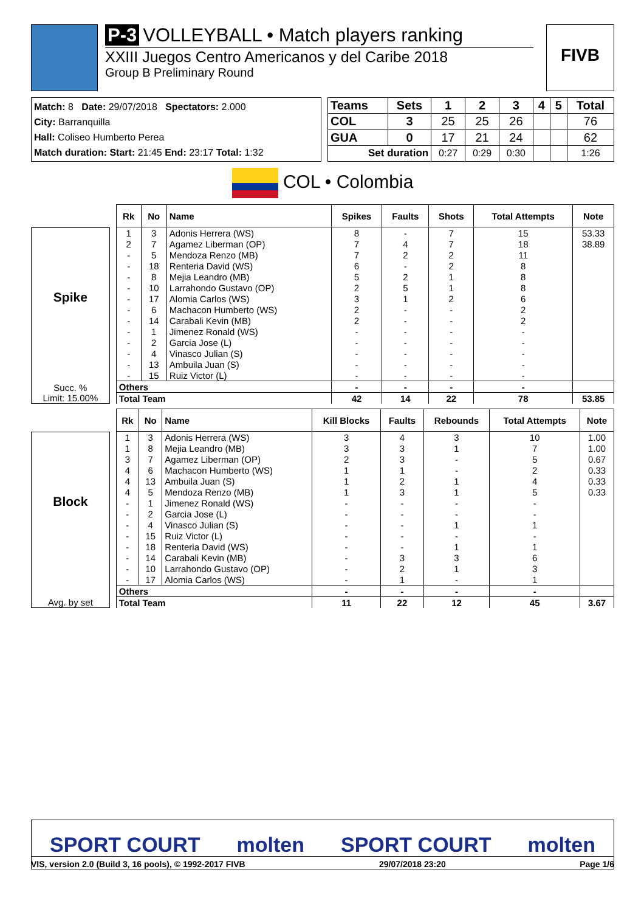P-3 VOLLEYBALL • Match players ranking
XXIII Juegos Centro Americanos y del Caribe 2018
Group B Preliminary Round
FIVB
Match: 8 Date: 29/07/2018 Spectators: 2.000
City: Barranquilla
Hall: Coliseo Humberto Perea
Match duration: Start: 21:45 End: 23:17 Total: 1:32
| Teams | Sets | 1 | 2 | 3 | 4 | 5 | Total |
| --- | --- | --- | --- | --- | --- | --- | --- |
| COL | 3 | 25 | 25 | 26 | | | 76 |
| GUA | 0 | 17 | 21 | 24 | | | 62 |
| Set duration | | 0:27 | 0:29 | 0:30 | | | 1:26 |
COL • Colombia
Spike
Succ. %
Limit: 15.00%
| Rk | No | Name | Spikes | Faults | Shots | Total Attempts | Note |
| --- | --- | --- | --- | --- | --- | --- | --- |
| 1 | 3 | Adonis Herrera (WS) | 8 | - | 7 | 15 | 53.33 |
| 2 | 7 | Agamez Liberman (OP) | 7 | 4 | 7 | 18 | 38.89 |
| - | 5 | Mendoza Renzo (MB) | 7 | 2 | 2 | 11 | |
| - | 18 | Renteria David (WS) | 6 | - | 2 | 8 | |
| - | 8 | Mejia Leandro (MB) | 5 | 2 | 1 | 8 | |
| - | 10 | Larrahondo Gustavo (OP) | 2 | 5 | 1 | 8 | |
| - | 17 | Alomia Carlos (WS) | 3 | 1 | 2 | 6 | |
| - | 6 | Machacon Humberto (WS) | 2 | - | - | 2 | |
| - | 14 | Carabali Kevin (MB) | 2 | - | - | 2 | |
| - | 1 | Jimenez Ronald (WS) | - | - | - | - | |
| - | 2 | Garcia Jose (L) | - | - | - | - | |
| - | 4 | Vinasco Julian (S) | - | - | - | - | |
| - | 13 | Ambuila Juan (S) | - | - | - | - | |
| - | 15 | Ruiz Victor (L) | - | - | - | - | |
| Others | | | - | - | - | - | |
| Total Team | | | 42 | 14 | 22 | 78 | 53.85 |
Block
Avg. by set
| Rk | No | Name | Kill Blocks | Faults | Rebounds | Total Attempts | Note |
| --- | --- | --- | --- | --- | --- | --- | --- |
| 1 | 3 | Adonis Herrera (WS) | 3 | 4 | 3 | 10 | 1.00 |
| 1 | 8 | Mejia Leandro (MB) | 3 | 3 | 1 | 7 | 1.00 |
| 3 | 7 | Agamez Liberman (OP) | 2 | 3 | - | 5 | 0.67 |
| 4 | 6 | Machacon Humberto (WS) | 1 | 1 | - | 2 | 0.33 |
| 4 | 13 | Ambuila Juan (S) | 1 | 2 | 1 | 4 | 0.33 |
| 4 | 5 | Mendoza Renzo (MB) | 1 | 3 | 1 | 5 | 0.33 |
| - | 1 | Jimenez Ronald (WS) | - | - | - | - | |
| - | 2 | Garcia Jose (L) | - | - | - | - | |
| - | 4 | Vinasco Julian (S) | - | - | 1 | 1 | |
| - | 15 | Ruiz Victor (L) | - | - | - | - | |
| - | 18 | Renteria David (WS) | - | - | 1 | 1 | |
| - | 14 | Carabali Kevin (MB) | - | 3 | 3 | 6 | |
| - | 10 | Larrahondo Gustavo (OP) | - | 2 | 1 | 3 | |
| - | 17 | Alomia Carlos (WS) | - | 1 | - | 1 | |
| Others | | | - | - | - | - | |
| Total Team | | | 11 | 22 | 12 | 45 | 3.67 |
SPORT COURT molten SPORT COURT molten
VIS, version 2.0 (Build 3, 16 pools), © 1992-2017 FIVB 29/07/2018 23:20 Page 1/6